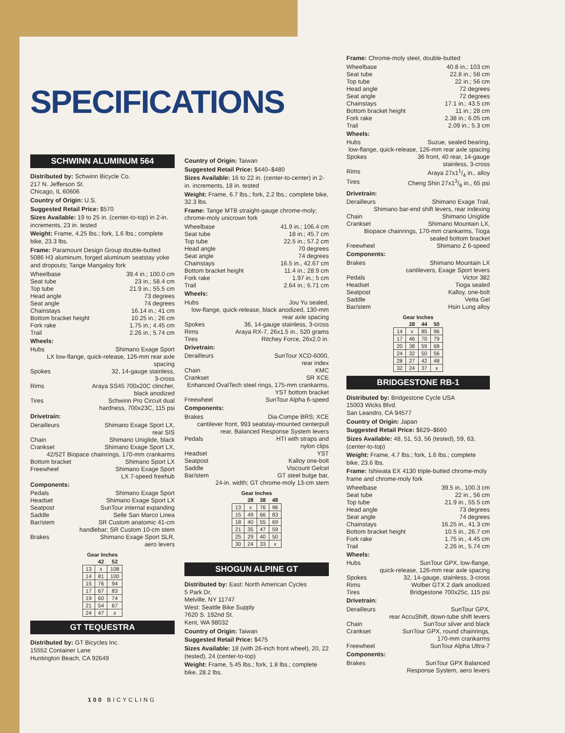SPECIFICATIONS
SCHWINN ALUMINUM 564
Distributed by: Schwinn Bicycle Co.
217 N. Jefferson St.
Chicago, IL 60606
Country of Origin: U.S.
Suggested Retail Price: $570
Sizes Available: 19 to 25 in. (center-to-top) in 2-in. increments, 23 in. tested
Weight: Frame, 4.25 lbs.; fork, 1.6 lbs.; complete bike, 23.3 lbs.
Frame: Paramount Design Group double-butted 5086 H3 aluminum, forged aluminum seatstay yoke and dropouts; Tange Mangaloy fork
Wheelbase 39.4 in.; 100.0 cm
Seat tube 23 in.; 58.4 cm
Top tube 21.9 in.; 55.5 cm
Head angle 73 degrees
Seat angle 74 degrees
Chainstays 16.14 in.; 41 cm
Bottom bracket height 10.25 in.; 26 cm
Fork rake 1.75 in.; 4.45 cm
Trail 2.26 in.; 5.74 cm
Wheels:
Hubs Shimano Exage Sport
LX low-flange, quick-release, 126-mm rear axle spacing
Spokes 32, 14-gauge stainless,
3-cross
Rims Araya SS45 700x20C clincher,
black anodized
Tires Schwinn Pro Circuit dual
hardness, 700x23C, 115 psi
Drivetrain:
Derailleurs Shimano Exage Sport LX,
rear SIS
Chain Shimano Uniglide, black
Crankset Shimano Exage Sport LX,
42/52T Biopace chainrings, 170-mm crankarms
Bottom bracket Shimano Sport LX
Freewheel Shimano Exage Sport
LX 7-speed freehub
Components:
Pedals Shimano Exage Sport
Headset Shimano Exage Sport LX
Seatpost SunTour internal expanding
Saddle Selle San Marco Linea
Bar/stem SR Custom anatomic 41-cm
handlebar; SR Custom 10-cm stem
Brakes Shimano Exage Sport SLR,
aero levers
| Gear Inches | | |
| --- | --- | --- |
| | 42 | 52 |
| 13 | x | 108 |
| 14 | 81 | 100 |
| 15 | 76 | 94 |
| 17 | 67 | 83 |
| 19 | 60 | 74 |
| 21 | 54 | 67 |
| 24 | 47 | x |
GT TEQUESTRA
Distributed by: GT Bicycles Inc.
15552 Container Lane
Huntington Beach, CA 92649
Country of Origin: Taiwan
Suggested Retail Price: $440–$480
Sizes Available: 16 to 22 in. (center-to-center) in 2-in. increments, 18 in. tested
Weight: Frame, 6.7 lbs.; fork, 2.2 lbs.; complete bike, 32.3 lbs.
Frame: Tange MTB straight-gauge chrome-moly; chrome-moly unicrown fork
Wheelbase 41.9 in.; 106.4 cm
Seat tube 18 in.; 45.7 cm
Top tube 22.5 in.; 57.2 cm
Head angle 70 degrees
Seat angle 74 degrees
Chainstays 16.5 in., 42.67 cm
Bottom bracket height 11.4 in.; 28.9 cm
Fork rake 1.97 in.; 5 cm
Trail 2.64 in.; 6.71 cm
Wheels:
Hubs Jou Yu sealed,
low-flange, quick-release, black anodized, 130-mm rear axle spacing
Spokes 36, 14-gauge stainless, 3-cross
Rims Araya RX-7, 26x1.5 in., 520 grams
Tires Ritchey Force, 26x2.0 in.
Drivetrain:
Derailleurs SunTour XCD-6000,
rear index
Chain KMC
Crankset SR XCE
Enhanced OvalTech steel rings, 175-mm crankarms, YST bottom bracket
Freewheel SunTour Alpha 6-speed
Components:
Brakes Dia-Compe BRS; XCE
cantilever front, 993 seatstay-mounted centerpull rear, Balanced Response System levers
Pedals HTI with straps and
nylon clips
Headset YST
Seatpost Kalloy one-bolt
Saddle Viscount Gelcel
Bar/stem GT steel bulge bar,
24-in. width; GT chrome-moly 13-cm stem
| Gear Inches | | | |
| --- | --- | --- | --- |
| | 28 | 38 | 48 |
| 13 | x | 76 | 96 |
| 15 | 49 | 66 | 83 |
| 18 | 40 | 55 | 69 |
| 21 | 35 | 47 | 59 |
| 25 | 29 | 40 | 50 |
| 30 | 24 | 33 | x |
SHOGUN ALPINE GT
Distributed by: East: North American Cycles
5 Park Dr.
Melville, NY 11747
West: Seattle Bike Supply
7620 S. 192nd St.
Kent, WA 98032
Country of Origin: Taiwan
Suggested Retail Price: $475
Sizes Available: 18 (with 26-inch front wheel), 20, 22 (tested), 24 (center-to-top)
Weight: Frame, 5.45 lbs.; fork, 1.8 lbs.; complete bike, 28.2 lbs.
Frame: Chrome-moly steel, double-butted
Wheelbase 40.8 in.; 103 cm
Seat tube 22.8 in.; 58 cm
Top tube 22 in.; 56 cm
Head angle 72 degrees
Seat angle 72 degrees
Chainstays 17.1 in.; 43.5 cm
Bottom bracket height 11 in.; 28 cm
Fork rake 2.38 in.; 6.05 cm
Trail 2.09 in.; 5.3 cm
Wheels:
Hubs Suzue, sealed bearing,
low-flange, quick-release, 126-mm rear axle spacing
Spokes 36 front, 40 rear, 14-gauge
stainless, 3-cross
Rims Araya 27x11/4 in., alloy
Tires Cheng Shin 27x13/8 in., 65 psi
Drivetrain:
Derailleurs Shimano Exage Trail,
Shimano bar-end shift levers, rear indexing
Chain Shimano Uniglide
Crankset Shimano Mountain LX,
Biopace chainrings, 170-mm crankarms, Tioga sealed bottom bracket
Freewheel Shimano Z 6-speed
Components:
Brakes Shimano Mountain LX
cantilevers, Exage Sport levers
Pedals Victor 382
Headset Tioga sealed
Seatpost Kalloy, one-bolt
Saddle Vetta Gel
Bar/stem Hsin Lung alloy
| Gear Inches | | | |
| --- | --- | --- | --- |
| | 28 | 44 | 50 |
| 14 | x | 85 | 96 |
| 17 | 46 | 70 | 79 |
| 20 | 38 | 59 | 68 |
| 24 | 32 | 50 | 56 |
| 28 | 27 | 42 | 48 |
| 32 | 24 | 37 | x |
BRIDGESTONE RB-1
Distributed by: Bridgestone Cycle USA
15003 Wicks Blvd.
San Leandro, CA 94577
Country of Origin: Japan
Suggested Retail Price: $629–$660
Sizes Available: 48, 51, 53, 56 (tested), 59, 63, (center-to-top)
Weight: Frame, 4.7 lbs.; fork, 1.6 lbs.; complete bike, 23.6 lbs.
Frame: Ishiwata EX 4130 triple-butted chrome-moly frame and chrome-moly fork
Wheelbase 39.5 in., 100.3 cm
Seat tube 22 in., 56 cm
Top tube 21.9 in., 55.5 cm
Head angle 73 degrees
Seat angle 74 degrees
Chainstays 16.25 in., 41.3 cm
Bottom bracket height 10.5 in., 26.7 cm
Fork rake 1.75 in., 4.45 cm
Trail 2.26 in., 5.74 cm
Wheels:
Hubs SunTour GPX, low-flange,
quick-release, 126-mm rear axle spacing
Spokes 32, 14-gauge, stainless, 3-cross
Rims Wolber GTX 2 dark anodized
Tires Bridgestone 700x25c, 115 psi
Drivetrain:
Derailleurs SunTour GPX,
rear AccuShift, down-tube shift levers
Chain SunTour silver and black
Crankset SunTour GPX, round chainrings,
170-mm crankarms
Freewheel SunTour Alpha Ultra-7
Components:
Brakes SunTour GPX Balanced
Response System, aero levers
100 BICYCLING